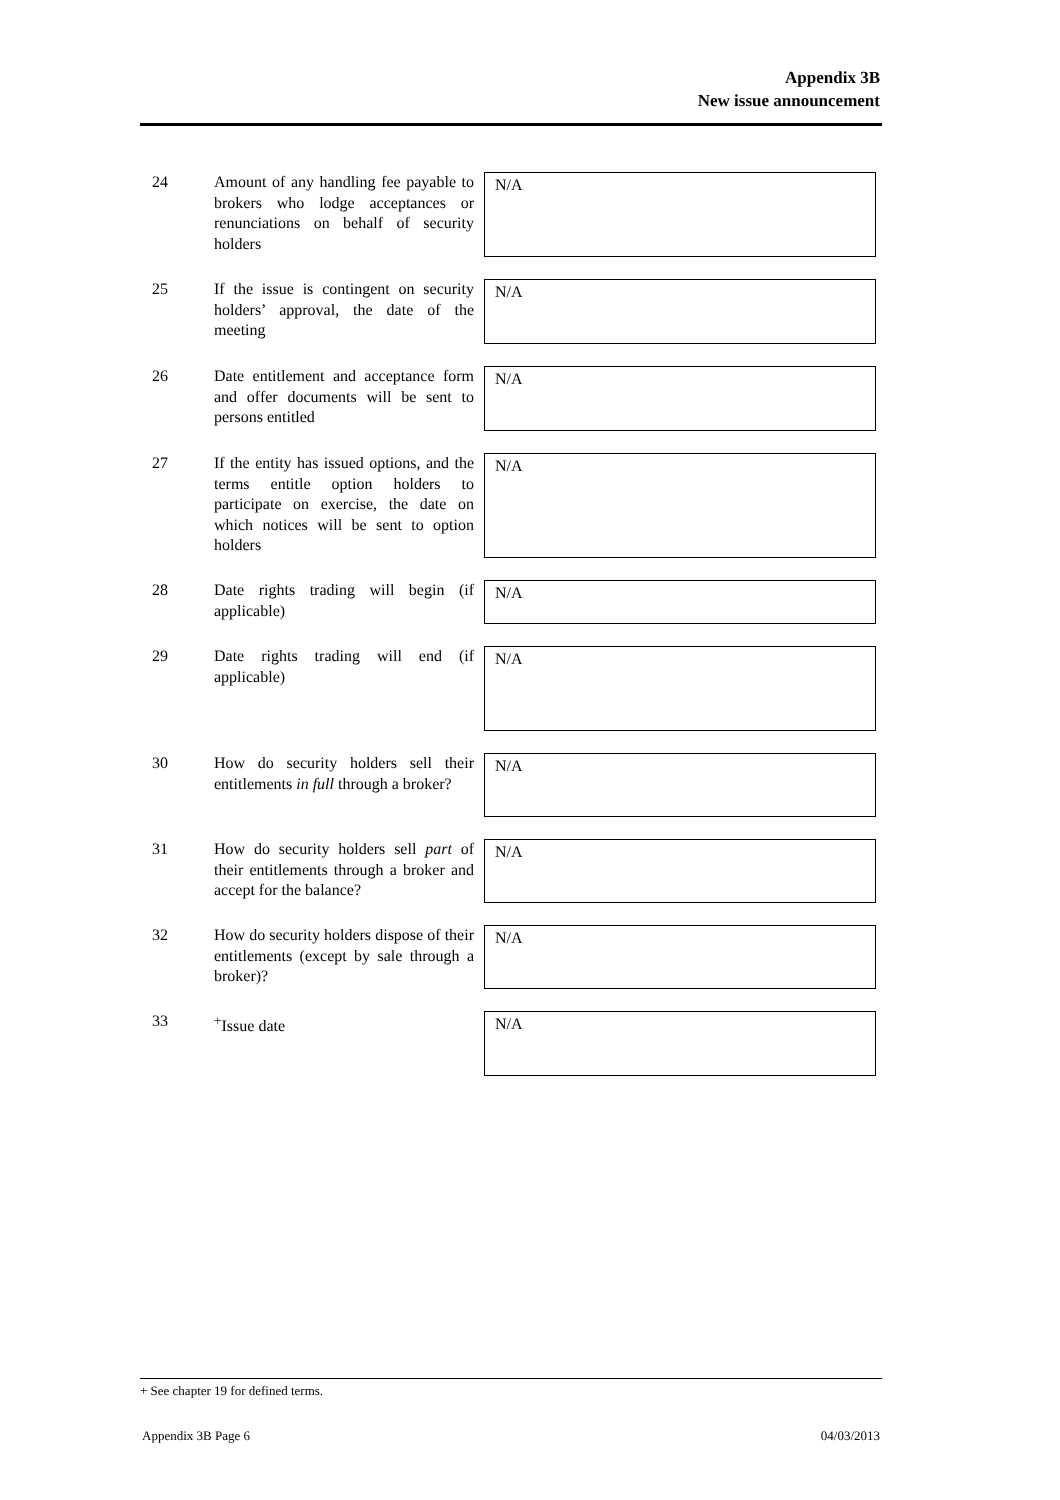Appendix 3B
New issue announcement
24 Amount of any handling fee payable to brokers who lodge acceptances or renunciations on behalf of security holders
N/A
25 If the issue is contingent on security holders’ approval, the date of the meeting
N/A
26 Date entitlement and acceptance form and offer documents will be sent to persons entitled
N/A
27 If the entity has issued options, and the terms entitle option holders to participate on exercise, the date on which notices will be sent to option holders
N/A
28 Date rights trading will begin (if applicable)
N/A
29 Date rights trading will end (if applicable)
N/A
30 How do security holders sell their entitlements in full through a broker?
N/A
31 How do security holders sell part of their entitlements through a broker and accept for the balance?
N/A
32 How do security holders dispose of their entitlements (except by sale through a broker)?
N/A
33 <sup>+</sup>Issue date
N/A
+ See chapter 19 for defined terms.
Appendix 3B Page 6 04/03/2013